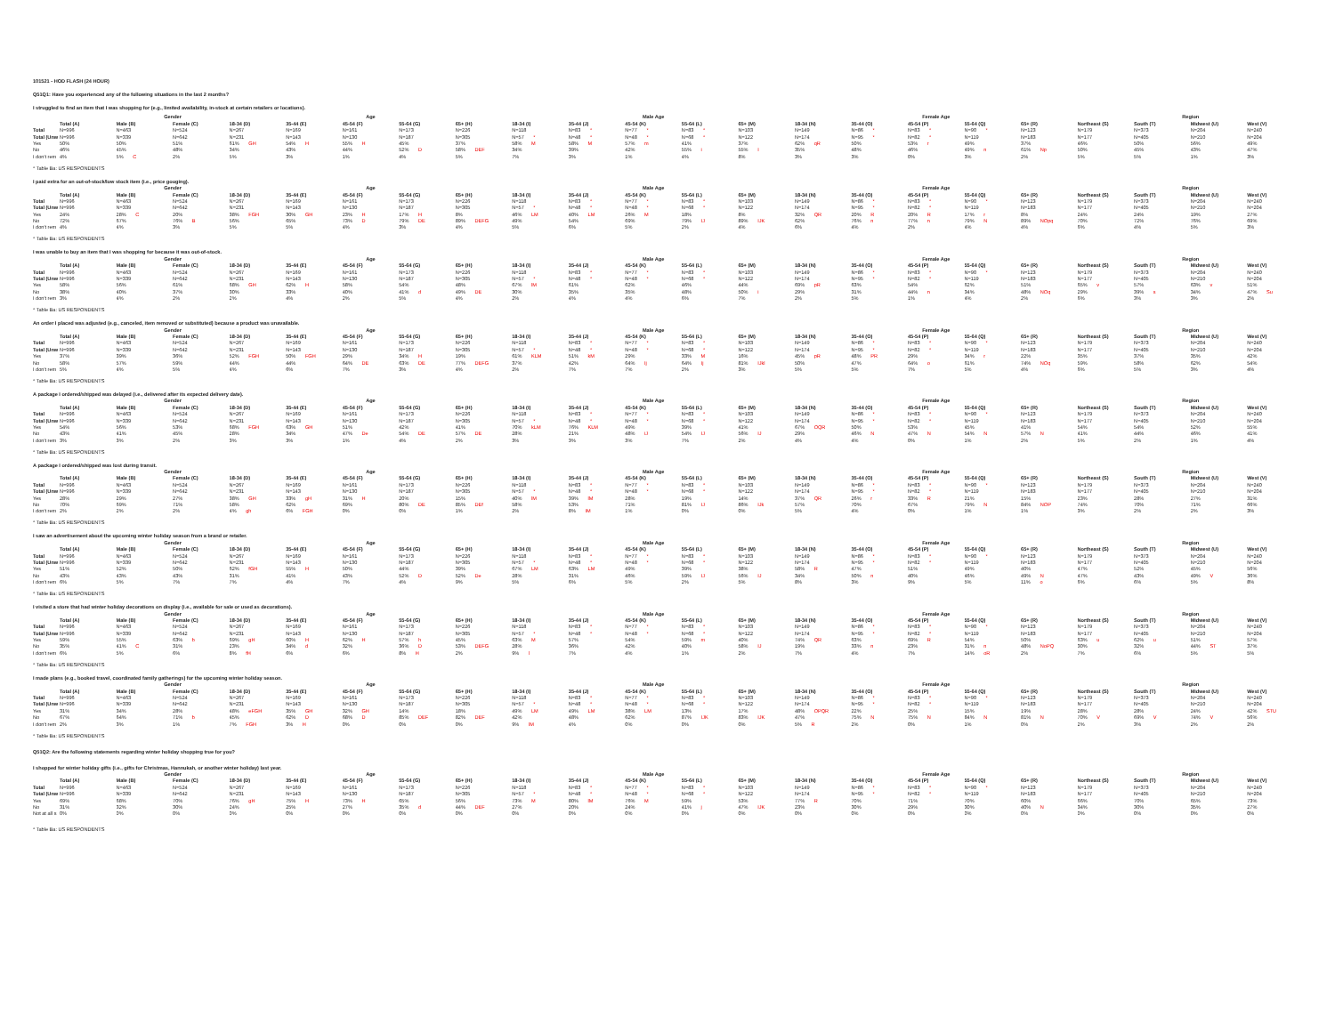101521 - HOD FLASH (24 HOUR)
Q51Q1: Have you experienced any of the following situations in the last 2 months?
I struggled to find an item that I was shopping for (e.g., limited availability, in-stock at certain retailers or locations).
| | | Gender | | Age | | | | | Male Age | | | | | Female Age | | | | | Region | | | |
| --- | --- | --- | --- | --- | --- | --- | --- | --- | --- | --- | --- | --- | --- | --- | --- | --- | --- | --- | --- | --- | --- | --- |
| | Total (A) | Male (B) | Female (C) | 18-34 (D) | 35-44 (E) | 45-54 (F) | 55-64 (G) | 65+ (H) | 18-34 (I) | 35-44 (J) | 45-54 (K) | 55-64 (L) | 65+ (M) | 18-34 (N) | 35-44 (O) | 45-54 (P) | 55-64 (Q) | 65+ (R) | Northeast (S) | South (T) | Midwest (U) | West (V) |
| Total | N=996 | N=463 | N=524 | N=267 | N=169 | N=161 | N=173 | N=226 | N=118 | N=83 * | N=77 * | N=83 * | N=103 | N=149 | N=86 * | N=83 * | N=90 * | N=123 | N=179 | N=373 | N=204 | N=240 |
| Total (Unw | N=996 | N=339 | N=642 | N=231 | N=143 | N=130 | N=187 | N=305 | N=57 * | N=48 * | N=48 * | N=68 * | N=122 | N=174 | N=95 * | N=82 * | N=119 | N=183 | N=177 | N=405 | N=210 | N=204 |
| Yes | 50% | 50% | 51% | 61% GH | 54% H | 55% H | 45% | 37% | 58% M | 58% M | 57% m | 41% | 37% | 62% qR | 50% | 53% r | 49% | 37% | 46% | 50% | 56% | 49% |
| No | 46% | 45% | 48% | 34% | 43% | 44% | 52% D | 58% DEF | 34% | 39% | 42% | 55% i | 55% I | 35% | 48% | 46% | 49% n | 61% Np | 50% | 45% | 43% | 47% |
| I don't rem | 4% | 5% C | 2% | 5% | 3% | 1% | 4% | 5% | 7% | 3% | 1% | 4% | 8% | 3% | 3% | 0% | 3% | 2% | 5% | 5% | 1% | 3% |
* Table Ba: US RESPONDENTS
I paid extra for an out-of-stock/low stock item (i.e., price gouging).
| | | Gender | | Age | | | | | Male Age | | | | | Female Age | | | | | Region | | | |
| --- | --- | --- | --- | --- | --- | --- | --- | --- | --- | --- | --- | --- | --- | --- | --- | --- | --- | --- | --- | --- | --- | --- |
| | Total (A) | Male (B) | Female (C) | 18-34 (D) | 35-44 (E) | 45-54 (F) | 55-64 (G) | 65+ (H) | 18-34 (I) | 35-44 (J) | 45-54 (K) | 55-64 (L) | 65+ (M) | 18-34 (N) | 35-44 (O) | 45-54 (P) | 55-64 (Q) | 65+ (R) | Northeast (S) | South (T) | Midwest (U) | West (V) |
| Total | N=996 | N=463 | N=524 | N=267 | N=169 | N=161 | N=173 | N=226 | N=118 | N=83 * | N=77 * | N=83 * | N=103 | N=149 | N=86 * | N=83 * | N=90 * | N=123 | N=179 | N=373 | N=204 | N=240 |
| Total (Unw | N=996 | N=339 | N=642 | N=231 | N=143 | N=130 | N=187 | N=305 | N=57 * | N=48 * | N=48 * | N=68 * | N=122 | N=174 | N=95 * | N=82 * | N=119 | N=183 | N=177 | N=405 | N=210 | N=204 |
| Yes | 24% | 28% C | 20% | 38% FGH | 30% GH | 23% H | 17% H | 8% | 46% LM | 40% LM | 26% M | 18% | 8% | 32% QR | 20% R | 20% R | 17% r | 8% | 24% | 24% | 19% | 27% |
| No | 72% | 67% | 76% B | 56% | 65% | 73% D | 79% DE | 89% DEFG | 49% | 54% | 69% | 79% IJ | 89% IJK | 62% | 76% n | 77% n | 79% N | 89% NOpq | 70% | 72% | 76% | 69% |
| I don't rem | 4% | 4% | 3% | 5% | 5% | 4% | 3% | 4% | 5% | 6% | 5% | 2% | 4% | 6% | 4% | 2% | 4% | 4% | 6% | 4% | 5% | 3% |
* Table Ba: US RESPONDENTS
I was unable to buy an item that I was shopping for because it was out-of-stock.
| | | Gender | | Age | | | | | Male Age | | | | | Female Age | | | | | Region | | | |
| --- | --- | --- | --- | --- | --- | --- | --- | --- | --- | --- | --- | --- | --- | --- | --- | --- | --- | --- | --- | --- | --- | --- |
| | Total (A) | Male (B) | Female (C) | 18-34 (D) | 35-44 (E) | 45-54 (F) | 55-64 (G) | 65+ (H) | 18-34 (I) | 35-44 (J) | 45-54 (K) | 55-64 (L) | 65+ (M) | 18-34 (N) | 35-44 (O) | 45-54 (P) | 55-64 (Q) | 65+ (R) | Northeast (S) | South (T) | Midwest (U) | West (V) |
| Total | N=996 | N=463 | N=524 | N=267 | N=169 | N=161 | N=173 | N=226 | N=118 | N=83 * | N=77 * | N=83 * | N=103 | N=149 | N=86 * | N=83 * | N=90 * | N=123 | N=179 | N=373 | N=204 | N=240 |
| Total (Unw | N=996 | N=339 | N=642 | N=231 | N=143 | N=130 | N=187 | N=305 | N=57 * | N=48 * | N=48 * | N=68 * | N=122 | N=174 | N=95 * | N=82 * | N=119 | N=183 | N=177 | N=405 | N=210 | N=204 |
| Yes | 58% | 56% | 61% | 68% GH | 62% H | 58% | 54% | 48% | 67% lM | 61% | 62% | 46% | 44% | 69% pR | 63% | 54% | 62% | 51% | 65% v | 57% | 63% v | 51% |
| No | 38% | 40% | 37% | 30% | 33% | 40% | 41% d | 49% DE | 30% | 35% | 35% | 48% | 50% i | 29% | 31% | 44% n | 34% | 48% NOq | 29% | 39% s | 34% | 47% Su |
| I don't rem | 3% | 4% | 2% | 2% | 4% | 2% | 5% | 4% | 2% | 4% | 4% | 6% | 7% | 2% | 5% | 1% | 4% | 2% | 6% | 3% | 3% | 2% |
* Table Ba: US RESPONDENTS
An order I placed was adjusted (e.g., canceled, item removed or substituted) because a product was unavailable.
| | | Gender | | Age | | | | | Male Age | | | | | Female Age | | | | | Region | | | |
| --- | --- | --- | --- | --- | --- | --- | --- | --- | --- | --- | --- | --- | --- | --- | --- | --- | --- | --- | --- | --- | --- | --- |
| | Total (A) | Male (B) | Female (C) | 18-34 (D) | 35-44 (E) | 45-54 (F) | 55-64 (G) | 65+ (H) | 18-34 (I) | 35-44 (J) | 45-54 (K) | 55-64 (L) | 65+ (M) | 18-34 (N) | 35-44 (O) | 45-54 (P) | 55-64 (Q) | 65+ (R) | Northeast (S) | South (T) | Midwest (U) | West (V) |
| Total | N=996 | N=463 | N=524 | N=267 | N=169 | N=161 | N=173 | N=226 | N=118 | N=83 * | N=77 * | N=83 * | N=103 | N=149 | N=86 * | N=83 * | N=90 * | N=123 | N=179 | N=373 | N=204 | N=240 |
| Total (Unw | N=996 | N=339 | N=642 | N=231 | N=143 | N=130 | N=187 | N=305 | N=57 * | N=48 * | N=48 * | N=68 * | N=122 | N=174 | N=95 * | N=82 * | N=119 | N=183 | N=177 | N=405 | N=210 | N=204 |
| Yes | 37% | 39% | 36% | 52% FGH | 50% FGH | 29% | 34% H | 19% | 61% KLM | 51% kM | 29% | 33% M | 16% | 45% pR | 48% PR | 29% | 34% r | 22% | 35% | 37% | 35% | 42% |
| No | 58% | 57% | 59% | 44% | 44% | 64% DE | 63% DE | 77% DEFG | 37% | 42% | 64% Ij | 64% Ij | 81% IJkl | 50% | 47% | 64% o | 61% | 74% NOq | 59% | 58% | 62% | 54% |
| I don't rem | 5% | 4% | 5% | 4% | 6% | 7% | 3% | 4% | 2% | 7% | 7% | 2% | 3% | 5% | 5% | 7% | 5% | 4% | 6% | 5% | 3% | 4% |
* Table Ba: US RESPONDENTS
A package I ordered/shipped was delayed (i.e., delivered after its expected delivery date).
| | | Gender | | Age | | | | | Male Age | | | | | Female Age | | | | | Region | | | |
| --- | --- | --- | --- | --- | --- | --- | --- | --- | --- | --- | --- | --- | --- | --- | --- | --- | --- | --- | --- | --- | --- | --- |
| | Total (A) | Male (B) | Female (C) | 18-34 (D) | 35-44 (E) | 45-54 (F) | 55-64 (G) | 65+ (H) | 18-34 (I) | 35-44 (J) | 45-54 (K) | 55-64 (L) | 65+ (M) | 18-34 (N) | 35-44 (O) | 45-54 (P) | 55-64 (Q) | 65+ (R) | Northeast (S) | South (T) | Midwest (U) | West (V) |
| Total | N=996 | N=463 | N=524 | N=267 | N=169 | N=161 | N=173 | N=226 | N=118 | N=83 * | N=77 * | N=83 * | N=103 | N=149 | N=86 * | N=83 * | N=90 * | N=123 | N=179 | N=373 | N=204 | N=240 |
| Total (Unw | N=996 | N=339 | N=642 | N=231 | N=143 | N=130 | N=187 | N=305 | N=57 * | N=48 * | N=48 * | N=68 * | N=122 | N=174 | N=95 * | N=82 * | N=119 | N=183 | N=177 | N=405 | N=210 | N=204 |
| Yes | 54% | 56% | 53% | 68% FGH | 63% GH | 51% | 42% | 41% | 70% kLM | 76% KLM | 49% | 39% | 41% | 67% OQR | 50% | 53% | 45% | 41% | 54% | 54% | 52% | 55% |
| No | 43% | 41% | 45% | 28% | 34% | 47% De | 54% DE | 57% DE | 28% | 21% | 48% iJ | 54% IJ | 56% IJ | 29% | 46% N | 47% N | 54% N | 57% N | 41% | 44% | 46% | 41% |
| I don't rem | 3% | 3% | 2% | 3% | 3% | 1% | 4% | 2% | 3% | 3% | 3% | 7% | 2% | 4% | 4% | 0% | 1% | 2% | 5% | 2% | 1% | 4% |
* Table Ba: US RESPONDENTS
A package I ordered/shipped was lost during transit.
| | | Gender | | Age | | | | | Male Age | | | | | Female Age | | | | | Region | | | |
| --- | --- | --- | --- | --- | --- | --- | --- | --- | --- | --- | --- | --- | --- | --- | --- | --- | --- | --- | --- | --- | --- | --- |
| | Total (A) | Male (B) | Female (C) | 18-34 (D) | 35-44 (E) | 45-54 (F) | 55-64 (G) | 65+ (H) | 18-34 (I) | 35-44 (J) | 45-54 (K) | 55-64 (L) | 65+ (M) | 18-34 (N) | 35-44 (O) | 45-54 (P) | 55-64 (Q) | 65+ (R) | Northeast (S) | South (T) | Midwest (U) | West (V) |
| Total | N=996 | N=463 | N=524 | N=267 | N=169 | N=161 | N=173 | N=226 | N=118 | N=83 * | N=77 * | N=83 * | N=103 | N=149 | N=86 * | N=83 * | N=90 * | N=123 | N=179 | N=373 | N=204 | N=240 |
| Total (Unw | N=996 | N=339 | N=642 | N=231 | N=143 | N=130 | N=187 | N=305 | N=57 * | N=48 * | N=48 * | N=68 * | N=122 | N=174 | N=95 * | N=82 * | N=119 | N=183 | N=177 | N=405 | N=210 | N=204 |
| Yes | 28% | 29% | 27% | 38% GH | 33% gH | 31% H | 20% | 15% | 40% lM | 39% lM | 28% | 19% | 14% | 37% QR | 26% r | 33% R | 21% | 15% | 23% | 28% | 27% | 31% |
| No | 70% | 69% | 71% | 58% | 62% | 69% | 80% DE | 85% DEf | 58% | 53% | 71% | 81% IJ | 86% IJk | 57% | 70% | 67% | 79% N | 84% NOP | 74% | 70% | 71% | 66% |
| I don't rem | 2% | 2% | 2% | 4% gh | 6% FGH | 0% | 0% | 1% | 2% | 8% IM | 1% | 0% | 0% | 5% | 4% | 0% | 1% | 1% | 3% | 2% | 2% | 3% |
* Table Ba: US RESPONDENTS
I saw an advertisement about the upcoming winter holiday season from a brand or retailer.
| | | Gender | | Age | | | | | Male Age | | | | | Female Age | | | | | Region | | | |
| --- | --- | --- | --- | --- | --- | --- | --- | --- | --- | --- | --- | --- | --- | --- | --- | --- | --- | --- | --- | --- | --- | --- |
| | Total (A) | Male (B) | Female (C) | 18-34 (D) | 35-44 (E) | 45-54 (F) | 55-64 (G) | 65+ (H) | 18-34 (I) | 35-44 (J) | 45-54 (K) | 55-64 (L) | 65+ (M) | 18-34 (N) | 35-44 (O) | 45-54 (P) | 55-64 (Q) | 65+ (R) | Northeast (S) | South (T) | Midwest (U) | West (V) |
| Total | N=996 | N=463 | N=524 | N=267 | N=169 | N=161 | N=173 | N=226 | N=118 | N=83 * | N=77 * | N=83 * | N=103 | N=149 | N=86 * | N=83 * | N=90 * | N=123 | N=179 | N=373 | N=204 | N=240 |
| Total (Unw | N=996 | N=339 | N=642 | N=231 | N=143 | N=130 | N=187 | N=305 | N=57 * | N=48 * | N=48 * | N=68 * | N=122 | N=174 | N=95 * | N=82 * | N=119 | N=183 | N=177 | N=405 | N=210 | N=204 |
| Yes | 51% | 52% | 50% | 62% fGH | 55% H | 50% | 44% | 39% | 67% LM | 63% LM | 49% | 39% | 38% | 58% R | 47% | 51% | 49% | 40% | 47% | 52% | 45% | 56% |
| No | 43% | 43% | 43% | 31% | 41% | 43% | 52% D | 52% De | 28% | 31% | 46% | 59% IJ | 56% IJ | 34% | 50% n | 40% | 46% | 49% N | 47% | 43% | 49% V | 36% |
| I don't rem | 6% | 5% | 7% | 7% | 4% | 7% | 4% | 9% | 5% | 6% | 5% | 2% | 5% | 8% | 3% | 9% | 5% | 11% o | 6% | 6% | 5% | 8% |
* Table Ba: US RESPONDENTS
I visited a store that had winter holiday decorations on display (i.e., available for sale or used as decorations).
| | | Gender | | Age | | | | | Male Age | | | | | Female Age | | | | | Region | | | |
| --- | --- | --- | --- | --- | --- | --- | --- | --- | --- | --- | --- | --- | --- | --- | --- | --- | --- | --- | --- | --- | --- | --- |
| | Total (A) | Male (B) | Female (C) | 18-34 (D) | 35-44 (E) | 45-54 (F) | 55-64 (G) | 65+ (H) | 18-34 (I) | 35-44 (J) | 45-54 (K) | 55-64 (L) | 65+ (M) | 18-34 (N) | 35-44 (O) | 45-54 (P) | 55-64 (Q) | 65+ (R) | Northeast (S) | South (T) | Midwest (U) | West (V) |
| Total | N=996 | N=463 | N=524 | N=267 | N=169 | N=161 | N=173 | N=226 | N=118 | N=83 * | N=77 * | N=83 * | N=103 | N=149 | N=86 * | N=83 * | N=90 * | N=123 | N=179 | N=373 | N=204 | N=240 |
| Total (Unw | N=996 | N=339 | N=642 | N=231 | N=143 | N=130 | N=187 | N=305 | N=57 * | N=48 * | N=48 * | N=68 * | N=122 | N=174 | N=95 * | N=82 * | N=119 | N=183 | N=177 | N=405 | N=210 | N=204 |
| Yes | 59% | 55% | 63% b | 69% gH | 60% H | 62% H | 57% h | 45% | 63% M | 57% | 54% | 59% m | 40% | 74% QR | 63% | 69% R | 54% | 50% | 63% u | 62% u | 51% | 57% |
| No | 35% | 41% C | 31% | 23% | 34% d | 32% | 36% D | 53% DEFG | 28% | 36% | 42% | 40% | 58% IJ | 19% | 33% n | 23% | 31% n | 48% NoPQ | 30% | 32% | 44% ST | 37% |
| I don't rem | 6% | 5% | 6% | 8% fH | 6% | 6% | 8% H | 2% | 9% l | 7% | 4% | 1% | 2% | 7% | 4% | 7% | 14% oR | 2% | 7% | 6% | 5% | 5% |
* Table Ba: US RESPONDENTS
I made plans (e.g., booked travel, coordinated family gatherings) for the upcoming winter holiday season.
| | | Gender | | Age | | | | | Male Age | | | | | Female Age | | | | | Region | | | |
| --- | --- | --- | --- | --- | --- | --- | --- | --- | --- | --- | --- | --- | --- | --- | --- | --- | --- | --- | --- | --- | --- | --- |
| | Total (A) | Male (B) | Female (C) | 18-34 (D) | 35-44 (E) | 45-54 (F) | 55-64 (G) | 65+ (H) | 18-34 (I) | 35-44 (J) | 45-54 (K) | 55-64 (L) | 65+ (M) | 18-34 (N) | 35-44 (O) | 45-54 (P) | 55-64 (Q) | 65+ (R) | Northeast (S) | South (T) | Midwest (U) | West (V) |
| Total | N=996 | N=463 | N=524 | N=267 | N=169 | N=161 | N=173 | N=226 | N=118 | N=83 * | N=77 * | N=83 * | N=103 | N=149 | N=86 * | N=83 * | N=90 * | N=123 | N=179 | N=373 | N=204 | N=240 |
| Total (Unw | N=996 | N=339 | N=642 | N=231 | N=143 | N=130 | N=187 | N=305 | N=57 * | N=48 * | N=48 * | N=68 * | N=122 | N=174 | N=95 * | N=82 * | N=119 | N=183 | N=177 | N=405 | N=210 | N=204 |
| Yes | 31% | 34% | 28% | 48% eFGH | 35% GH | 32% GH | 14% | 18% | 49% LM | 49% LM | 38% LM | 13% | 17% | 48% OPQR | 22% | 25% | 15% | 19% | 28% | 28% | 24% | 42% STU |
| No | 67% | 64% | 71% b | 45% | 62% D | 68% D | 85% DEF | 82% DEF | 42% | 48% | 62% | 87% IJK | 83% IJK | 47% | 75% N | 75% N | 84% N | 81% N | 70% V | 69% V | 74% V | 56% |
| I don't rem | 2% | 3% | 1% | 7% FGH | 3% H | 0% | 0% | 0% | 9% lM | 4% | 0% | 0% | 0% | 5% R | 2% | 0% | 1% | 0% | 2% | 3% | 2% | 2% |
* Table Ba: US RESPONDENTS
Q51Q2: Are the following statements regarding winter holiday shopping true for you?
I shopped for winter holiday gifts (i.e., gifts for Christmas, Hannukah, or another winter holiday) last year.
| | | Gender | | Age | | | | | Male Age | | | | | Female Age | | | | | Region | | | |
| --- | --- | --- | --- | --- | --- | --- | --- | --- | --- | --- | --- | --- | --- | --- | --- | --- | --- | --- | --- | --- | --- | --- |
| | Total (A) | Male (B) | Female (C) | 18-34 (D) | 35-44 (E) | 45-54 (F) | 55-64 (G) | 65+ (H) | 18-34 (I) | 35-44 (J) | 45-54 (K) | 55-64 (L) | 65+ (M) | 18-34 (N) | 35-44 (O) | 45-54 (P) | 55-64 (Q) | 65+ (R) | Northeast (S) | South (T) | Midwest (U) | West (V) |
| Total | N=996 | N=463 | N=524 | N=267 | N=169 | N=161 | N=173 | N=226 | N=118 | N=83 * | N=77 * | N=83 * | N=103 | N=149 | N=86 * | N=83 * | N=90 * | N=123 | N=179 | N=373 | N=204 | N=240 |
| Total (Unw | N=996 | N=339 | N=642 | N=231 | N=143 | N=130 | N=187 | N=305 | N=57 * | N=48 * | N=48 * | N=68 * | N=122 | N=174 | N=95 * | N=82 * | N=119 | N=183 | N=177 | N=405 | N=210 | N=204 |
| Yes | 69% | 68% | 70% | 76% gH | 75% H | 73% H | 65% | 56% | 73% M | 80% lM | 76% M | 59% | 53% | 77% R | 70% | 71% | 70% | 60% | 66% | 70% | 65% | 73% |
| No | 31% | 32% | 30% | 24% | 25% | 27% | 35% d | 44% DEF | 27% | 20% | 24% | 41% j | 47% IJK | 23% | 30% | 29% | 30% | 40% N | 34% | 30% | 35% | 27% |
| Not at all s | 0% | 0% | 0% | 0% | 0% | 0% | 0% | 0% | 0% | 0% | 0% | 0% | 0% | 0% | 0% | 0% | 0% | 0% | 0% | 0% | 0% | 0% |
* Table Ba: US RESPONDENTS